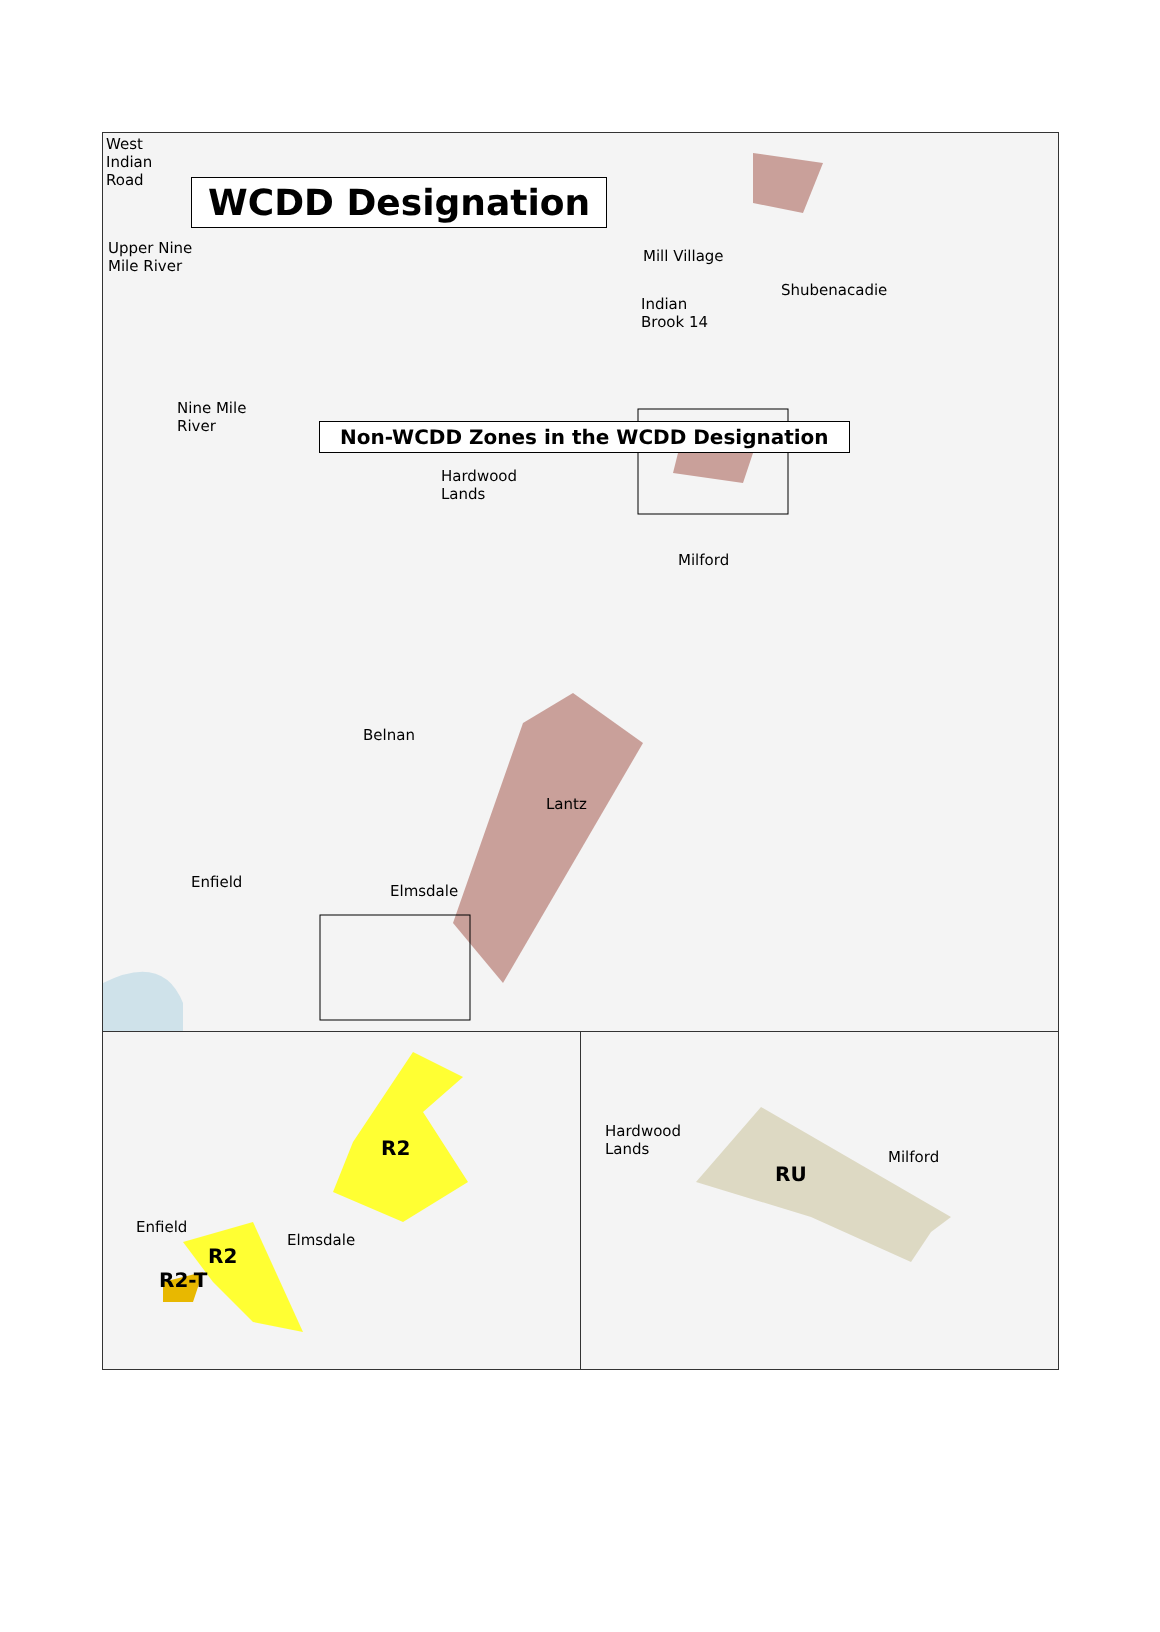WCDD Designation
West
Indian
Road
Upper Nine
Mile River
Mill Village
Shubenacadie
Indian
Brook 14
Nine Mile
River
Hardwood
Lands
Milford
Belnan
Lantz
Enfield
Elmsdale
R2
Enfield
Elmsdale
R2
R2-T
Hardwood
Lands
Milford
RU
Non-WCDD Zones in the WCDD Designation